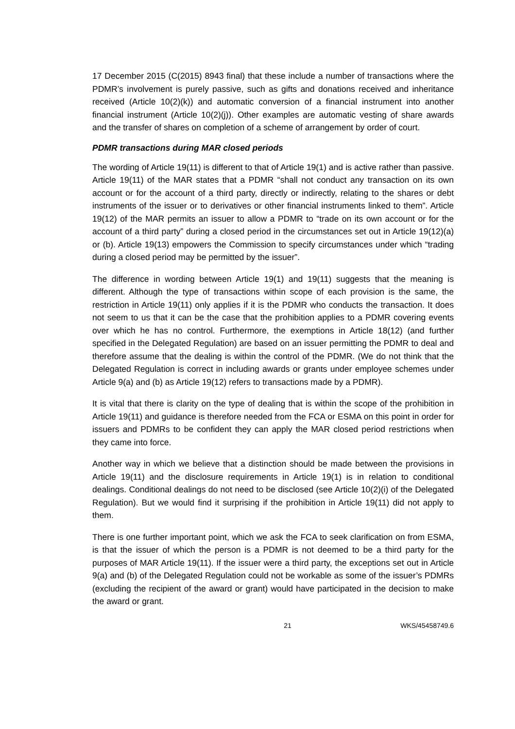17 December 2015 (C(2015) 8943 final) that these include a number of transactions where the PDMR’s involvement is purely passive, such as gifts and donations received and inheritance received (Article 10(2)(k)) and automatic conversion of a financial instrument into another financial instrument (Article 10(2)(j)). Other examples are automatic vesting of share awards and the transfer of shares on completion of a scheme of arrangement by order of court.
PDMR transactions during MAR closed periods
The wording of Article 19(11) is different to that of Article 19(1) and is active rather than passive. Article 19(11) of the MAR states that a PDMR “shall not conduct any transaction on its own account or for the account of a third party, directly or indirectly, relating to the shares or debt instruments of the issuer or to derivatives or other financial instruments linked to them”. Article 19(12) of the MAR permits an issuer to allow a PDMR to “trade on its own account or for the account of a third party” during a closed period in the circumstances set out in Article 19(12)(a) or (b). Article 19(13) empowers the Commission to specify circumstances under which “trading during a closed period may be permitted by the issuer”.
The difference in wording between Article 19(1) and 19(11) suggests that the meaning is different. Although the type of transactions within scope of each provision is the same, the restriction in Article 19(11) only applies if it is the PDMR who conducts the transaction. It does not seem to us that it can be the case that the prohibition applies to a PDMR covering events over which he has no control. Furthermore, the exemptions in Article 18(12) (and further specified in the Delegated Regulation) are based on an issuer permitting the PDMR to deal and therefore assume that the dealing is within the control of the PDMR. (We do not think that the Delegated Regulation is correct in including awards or grants under employee schemes under Article 9(a) and (b) as Article 19(12) refers to transactions made by a PDMR).
It is vital that there is clarity on the type of dealing that is within the scope of the prohibition in Article 19(11) and guidance is therefore needed from the FCA or ESMA on this point in order for issuers and PDMRs to be confident they can apply the MAR closed period restrictions when they came into force.
Another way in which we believe that a distinction should be made between the provisions in Article 19(11) and the disclosure requirements in Article 19(1) is in relation to conditional dealings. Conditional dealings do not need to be disclosed (see Article 10(2)(i) of the Delegated Regulation). But we would find it surprising if the prohibition in Article 19(11) did not apply to them.
There is one further important point, which we ask the FCA to seek clarification on from ESMA, is that the issuer of which the person is a PDMR is not deemed to be a third party for the purposes of MAR Article 19(11). If the issuer were a third party, the exceptions set out in Article 9(a) and (b) of the Delegated Regulation could not be workable as some of the issuer’s PDMRs (excluding the recipient of the award or grant) would have participated in the decision to make the award or grant.
21 WKS/45458749.6